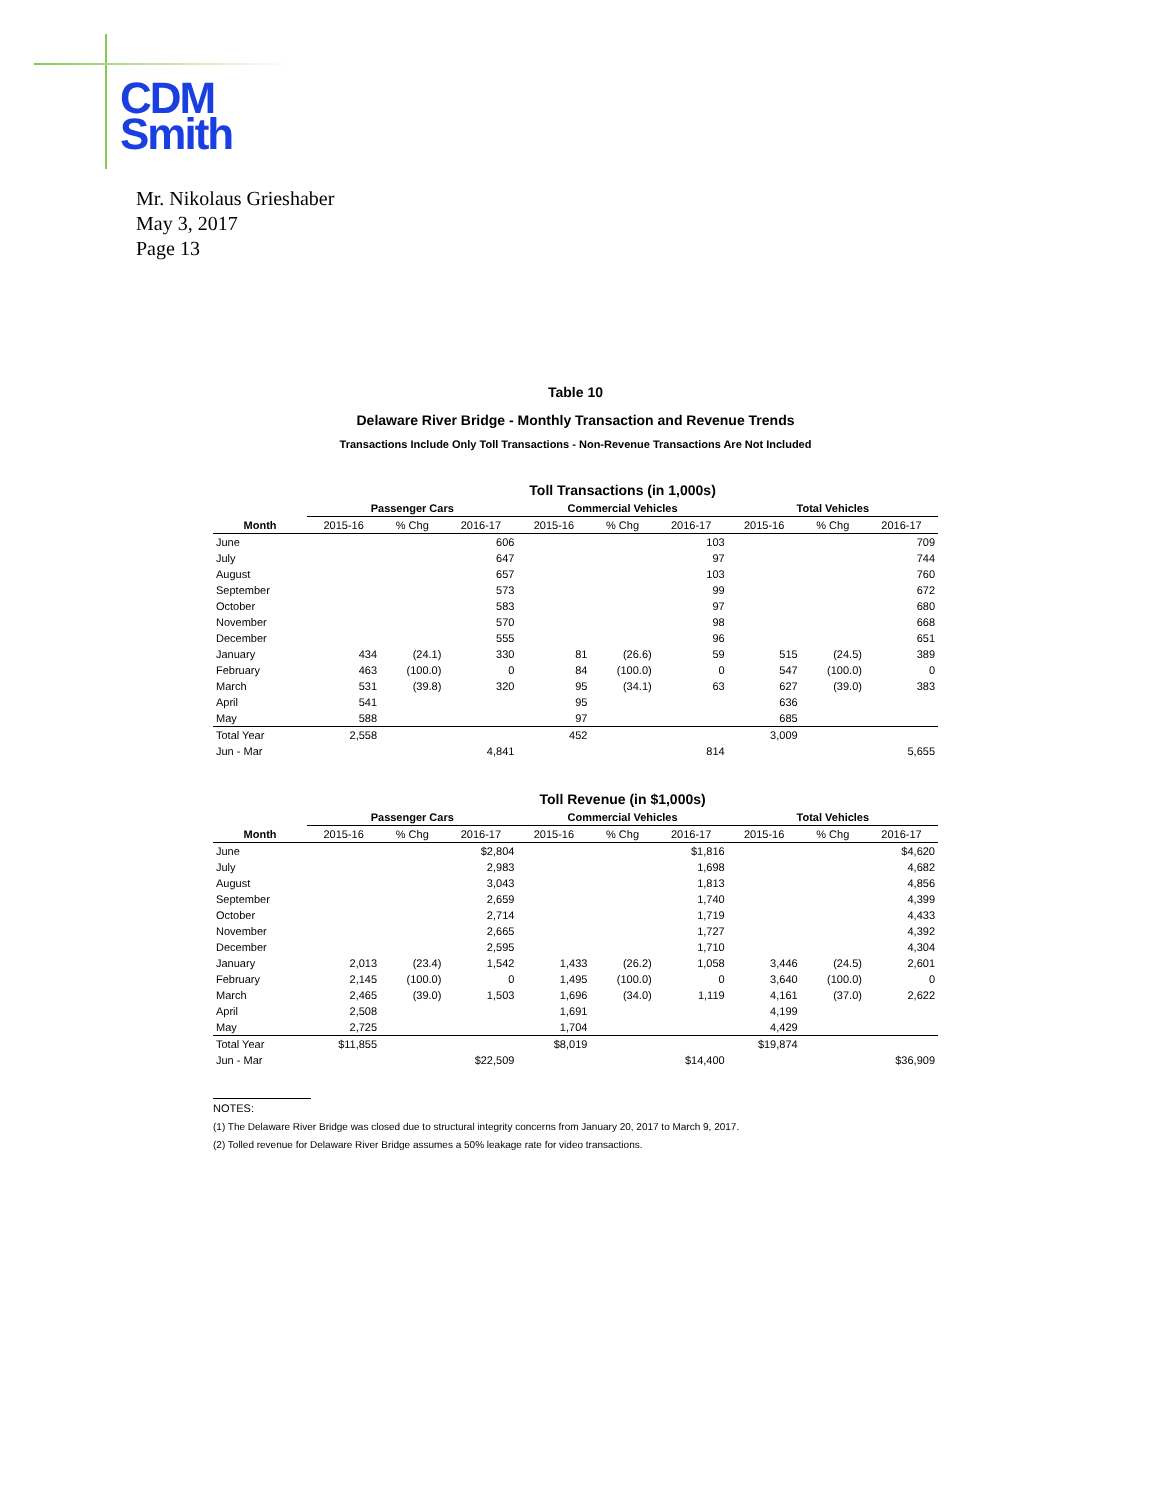CDM
Smith
Mr. Nikolaus Grieshaber
May 3, 2017
Page 13
Table 10
Delaware River Bridge - Monthly Transaction and Revenue Trends
Transactions Include Only Toll Transactions - Non-Revenue Transactions Are Not Included
| | Toll Transactions (in 1,000s) | | | | | | | | |
| | Passenger Cars | | | Commercial Vehicles | | | Total Vehicles | | |
| Month | 2015-16 | % Chg | 2016-17 | 2015-16 | % Chg | 2016-17 | 2015-16 | % Chg | 2016-17 |
| June | | | 606 | | | 103 | | | 709 |
| July | | | 647 | | | 97 | | | 744 |
| August | | | 657 | | | 103 | | | 760 |
| September | | | 573 | | | 99 | | | 672 |
| October | | | 583 | | | 97 | | | 680 |
| November | | | 570 | | | 98 | | | 668 |
| December | | | 555 | | | 96 | | | 651 |
| January | 434 | (24.1) | 330 | 81 | (26.6) | 59 | 515 | (24.5) | 389 |
| February | 463 | (100.0) | 0 | 84 | (100.0) | 0 | 547 | (100.0) | 0 |
| March | 531 | (39.8) | 320 | 95 | (34.1) | 63 | 627 | (39.0) | 383 |
| April | 541 | | | 95 | | | 636 | | |
| May | 588 | | | 97 | | | 685 | | |
| Total Year | 2,558 | | | 452 | | | 3,009 | | |
| Jun - Mar | | | 4,841 | | | 814 | | | 5,655 |
| | Toll Revenue (in $1,000s) | | | | | | | | |
| | Passenger Cars | | | Commercial Vehicles | | | Total Vehicles | | |
| Month | 2015-16 | % Chg | 2016-17 | 2015-16 | % Chg | 2016-17 | 2015-16 | % Chg | 2016-17 |
| June | | | $2,804 | | | $1,816 | | | $4,620 |
| July | | | 2,983 | | | 1,698 | | | 4,682 |
| August | | | 3,043 | | | 1,813 | | | 4,856 |
| September | | | 2,659 | | | 1,740 | | | 4,399 |
| October | | | 2,714 | | | 1,719 | | | 4,433 |
| November | | | 2,665 | | | 1,727 | | | 4,392 |
| December | | | 2,595 | | | 1,710 | | | 4,304 |
| January | 2,013 | (23.4) | 1,542 | 1,433 | (26.2) | 1,058 | 3,446 | (24.5) | 2,601 |
| February | 2,145 | (100.0) | 0 | 1,495 | (100.0) | 0 | 3,640 | (100.0) | 0 |
| March | 2,465 | (39.0) | 1,503 | 1,696 | (34.0) | 1,119 | 4,161 | (37.0) | 2,622 |
| April | 2,508 | | | 1,691 | | | 4,199 | | |
| May | 2,725 | | | 1,704 | | | 4,429 | | |
| Total Year | $11,855 | | | $8,019 | | | $19,874 | | |
| Jun - Mar | | | $22,509 | | | $14,400 | | | $36,909 |
NOTES:
(1) The Delaware River Bridge was closed due to structural integrity concerns from January 20, 2017 to March 9, 2017.
(2) Tolled revenue for Delaware River Bridge assumes a 50% leakage rate for video transactions.